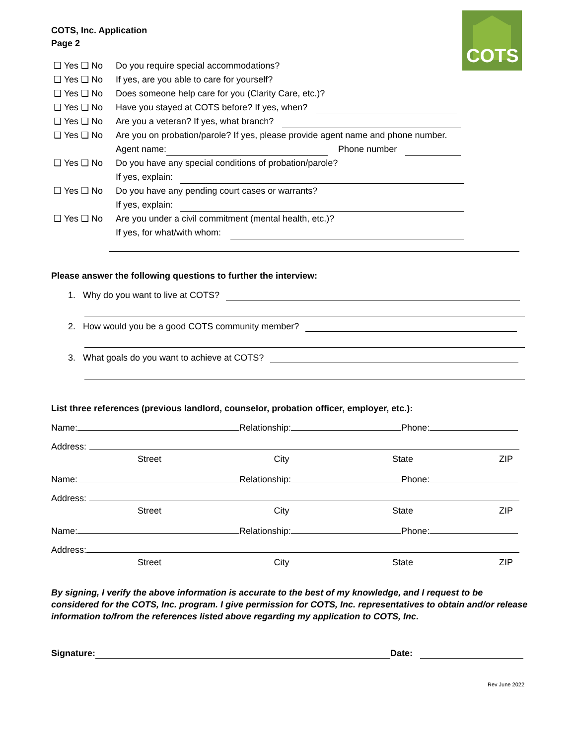COTS, Inc. Application
Page 2
COTS
❑ Yes ❑ No Do you require special accommodations?
❑ Yes ❑ No If yes, are you able to care for yourself?
❑ Yes ❑ No Does someone help care for you (Clarity Care, etc.)?
❑ Yes ❑ No Have you stayed at COTS before? If yes, when?
❑ Yes ❑ No Are you a veteran? If yes, what branch?
❑ Yes ❑ No Are you on probation/parole? If yes, please provide agent name and phone number.
Agent name: Phone number
❑ Yes ❑ No Do you have any special conditions of probation/parole?
If yes, explain:
❑ Yes ❑ No Do you have any pending court cases or warrants?
If yes, explain:
❑ Yes ❑ No Are you under a civil commitment (mental health, etc.)?
If yes, for what/with whom:
Please answer the following questions to further the interview:
1. Why do you want to live at COTS?
2. How would you be a good COTS community member?
3. What goals do you want to achieve at COTS?
List three references (previous landlord, counselor, probation officer, employer, etc.):
Name: Relationship: Phone:
Address:
Street City State ZIP
Name: Relationship: Phone:
Address:
Street City State ZIP
Name: Relationship: Phone:
Address:
Street City State ZIP
By signing, I verify the above information is accurate to the best of my knowledge, and I request to be considered for the COTS, Inc. program. I give permission for COTS, Inc. representatives to obtain and/or release information to/from the references listed above regarding my application to COTS, Inc.
Signature: Date:
Rev June 2022